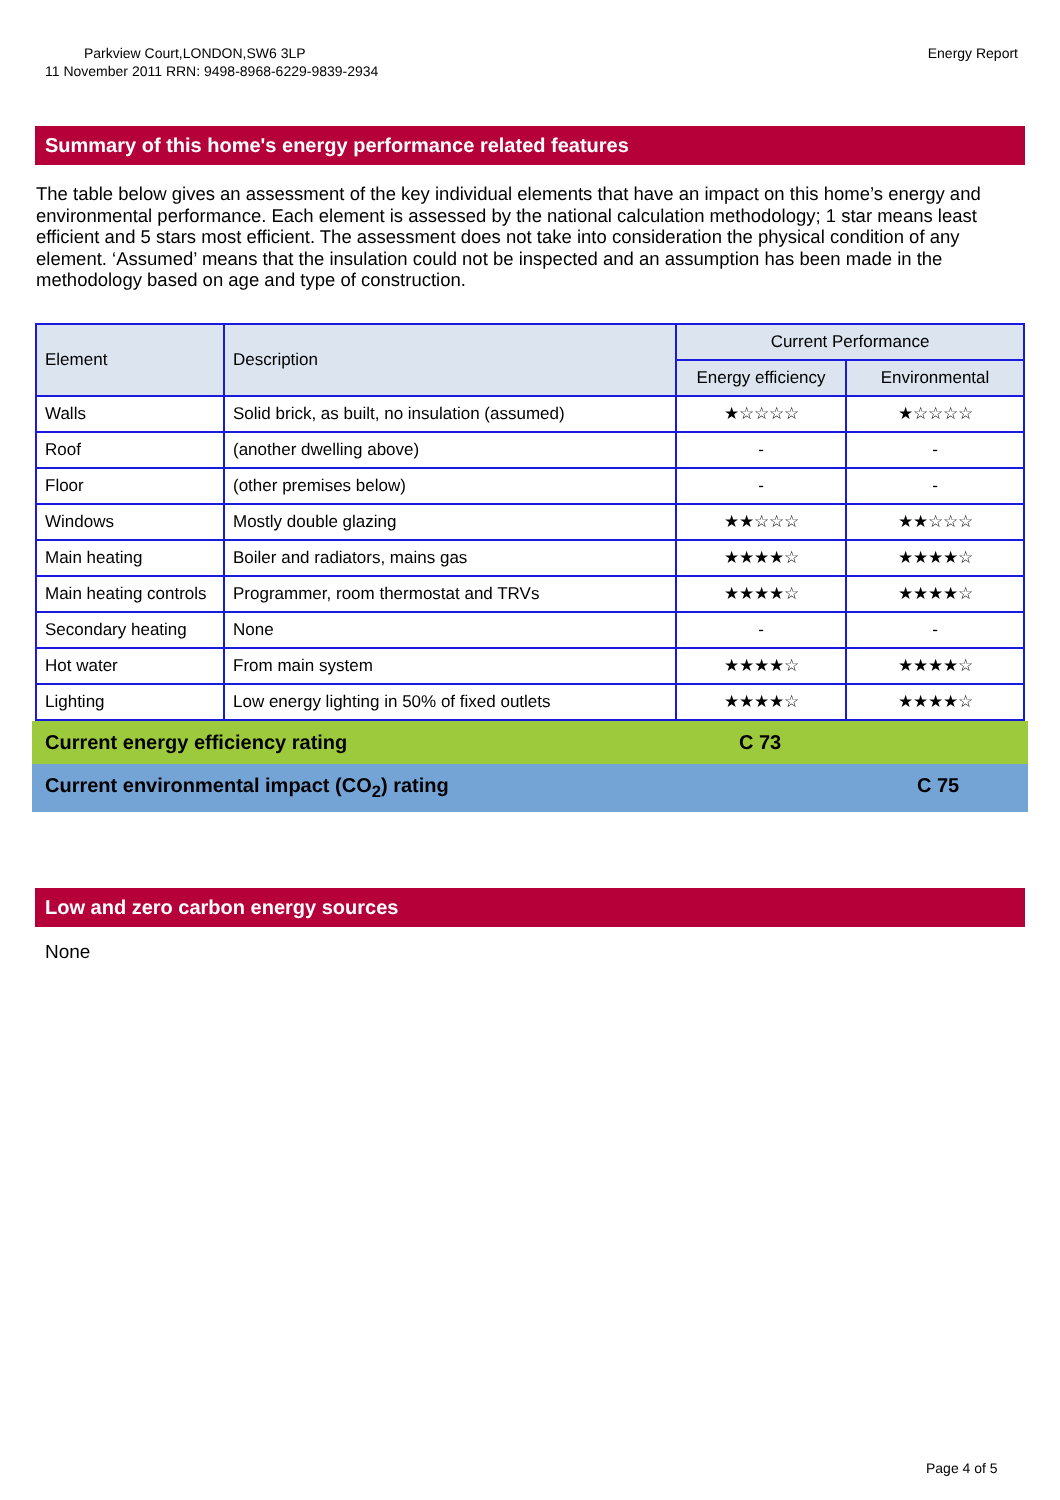Parkview Court,LONDON,SW6 3LP
11 November 2011 RRN: 9498-8968-6229-9839-2934
Energy Report
Summary of this home's energy performance related features
The table below gives an assessment of the key individual elements that have an impact on this home’s energy and environmental performance. Each element is assessed by the national calculation methodology; 1 star means least efficient and 5 stars most efficient. The assessment does not take into consideration the physical condition of any element. ‘Assumed’ means that the insulation could not be inspected and an assumption has been made in the methodology based on age and type of construction.
| Element | Description | Current Performance | |
| --- | --- | --- | --- |
| | | Energy efficiency | Environmental |
| Walls | Solid brick, as built, no insulation (assumed) | ★☆☆☆☆ | ★☆☆☆☆ |
| Roof | (another dwelling above) | - | - |
| Floor | (other premises below) | - | - |
| Windows | Mostly double glazing | ★★☆☆☆ | ★★☆☆☆ |
| Main heating | Boiler and radiators, mains gas | ★★★★☆ | ★★★★☆ |
| Main heating controls | Programmer, room thermostat and TRVs | ★★★★☆ | ★★★★☆ |
| Secondary heating | None | - | - |
| Hot water | From main system | ★★★★☆ | ★★★★☆ |
| Lighting | Low energy lighting in 50% of fixed outlets | ★★★★☆ | ★★★★☆ |
Current energy efficiency rating C 73
Current environmental impact (CO<sub>2</sub>) rating C 75
Low and zero carbon energy sources
None
Page 4 of 5